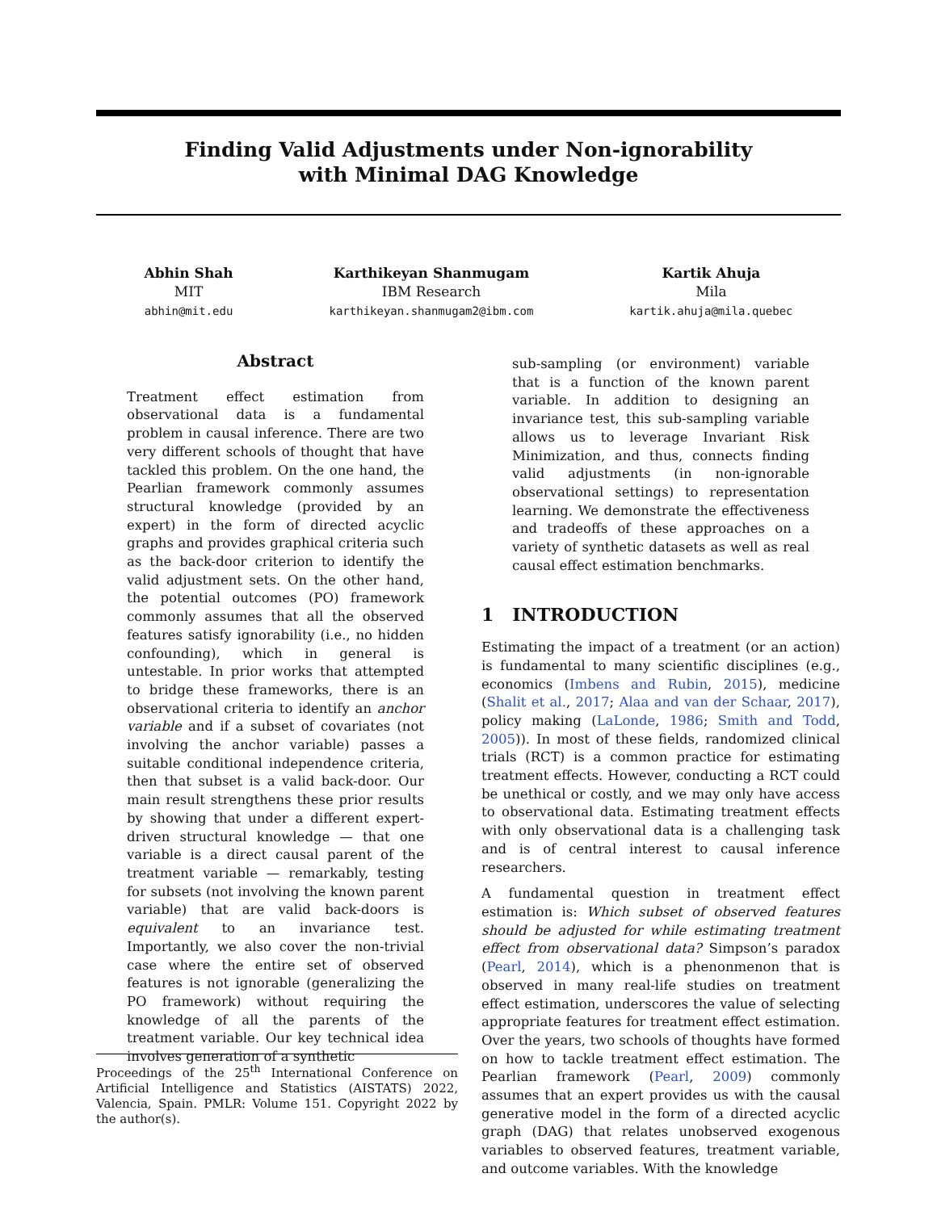Finding Valid Adjustments under Non-ignorability
with Minimal DAG Knowledge
Abhin Shah
MIT
abhin@mit.edu
Karthikeyan Shanmugam
IBM Research
karthikeyan.shanmugam2@ibm.com
Kartik Ahuja
Mila
kartik.ahuja@mila.quebec
Abstract
Treatment effect estimation from observational data is a fundamental problem in causal inference. There are two very different schools of thought that have tackled this problem. On the one hand, the Pearlian framework commonly assumes structural knowledge (provided by an expert) in the form of directed acyclic graphs and provides graphical criteria such as the back-door criterion to identify the valid adjustment sets. On the other hand, the potential outcomes (PO) framework commonly assumes that all the observed features satisfy ignorability (i.e., no hidden confounding), which in general is untestable. In prior works that attempted to bridge these frameworks, there is an observational criteria to identify an anchor variable and if a subset of covariates (not involving the anchor variable) passes a suitable conditional independence criteria, then that subset is a valid back-door. Our main result strengthens these prior results by showing that under a different expert-driven structural knowledge — that one variable is a direct causal parent of the treatment variable — remarkably, testing for subsets (not involving the known parent variable) that are valid back-doors is equivalent to an invariance test. Importantly, we also cover the non-trivial case where the entire set of observed features is not ignorable (generalizing the PO framework) without requiring the knowledge of all the parents of the treatment variable. Our key technical idea involves generation of a synthetic
Proceedings of the 25<sup>th</sup> International Conference on Artificial Intelligence and Statistics (AISTATS) 2022, Valencia, Spain. PMLR: Volume 151. Copyright 2022 by the author(s).
sub-sampling (or environment) variable that is a function of the known parent variable. In addition to designing an invariance test, this sub-sampling variable allows us to leverage Invariant Risk Minimization, and thus, connects finding valid adjustments (in non-ignorable observational settings) to representation learning. We demonstrate the effectiveness and tradeoffs of these approaches on a variety of synthetic datasets as well as real causal effect estimation benchmarks.
1 INTRODUCTION
Estimating the impact of a treatment (or an action) is fundamental to many scientific disciplines (e.g., economics (Imbens and Rubin, 2015), medicine (Shalit et al., 2017; Alaa and van der Schaar, 2017), policy making (LaLonde, 1986; Smith and Todd, 2005)). In most of these fields, randomized clinical trials (RCT) is a common practice for estimating treatment effects. However, conducting a RCT could be unethical or costly, and we may only have access to observational data. Estimating treatment effects with only observational data is a challenging task and is of central interest to causal inference researchers.
A fundamental question in treatment effect estimation is: Which subset of observed features should be adjusted for while estimating treatment effect from observational data? Simpson’s paradox (Pearl, 2014), which is a phenonmenon that is observed in many real-life studies on treatment effect estimation, underscores the value of selecting appropriate features for treatment effect estimation. Over the years, two schools of thoughts have formed on how to tackle treatment effect estimation. The Pearlian framework (Pearl, 2009) commonly assumes that an expert provides us with the causal generative model in the form of a directed acyclic graph (DAG) that relates unobserved exogenous variables to observed features, treatment variable, and outcome variables. With the knowledge